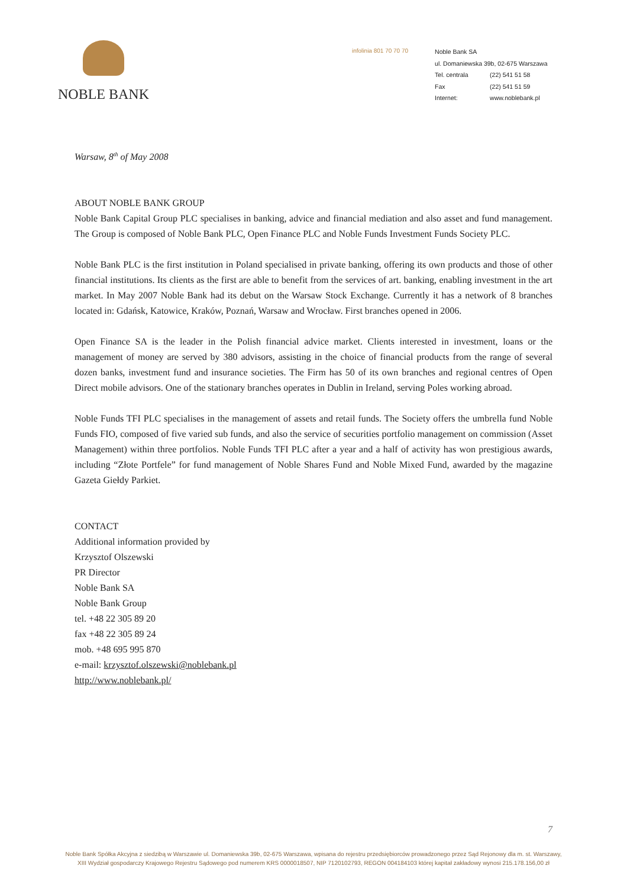NOBLE BANK
infolinia 801 70 70 70
Noble Bank SA
ul. Domaniewska 39b, 02-675 Warszawa
Tel. centrala (22) 541 51 58
Fax (22) 541 51 59
Internet: www.noblebank.pl
Warsaw, 8<sup>th</sup> of May 2008
ABOUT NOBLE BANK GROUP
Noble Bank Capital Group PLC specialises in banking, advice and financial mediation and also asset and fund management. The Group is composed of Noble Bank PLC, Open Finance PLC and Noble Funds Investment Funds Society PLC.
Noble Bank PLC is the first institution in Poland specialised in private banking, offering its own products and those of other financial institutions. Its clients as the first are able to benefit from the services of art. banking, enabling investment in the art market. In May 2007 Noble Bank had its debut on the Warsaw Stock Exchange. Currently it has a network of 8 branches located in: Gdańsk, Katowice, Kraków, Poznań, Warsaw and Wrocław. First branches opened in 2006.
Open Finance SA is the leader in the Polish financial advice market. Clients interested in investment, loans or the management of money are served by 380 advisors, assisting in the choice of financial products from the range of several dozen banks, investment fund and insurance societies. The Firm has 50 of its own branches and regional centres of Open Direct mobile advisors. One of the stationary branches operates in Dublin in Ireland, serving Poles working abroad.
Noble Funds TFI PLC specialises in the management of assets and retail funds. The Society offers the umbrella fund Noble Funds FIO, composed of five varied sub funds, and also the service of securities portfolio management on commission (Asset Management) within three portfolios. Noble Funds TFI PLC after a year and a half of activity has won prestigious awards, including “Złote Portfele” for fund management of Noble Shares Fund and Noble Mixed Fund, awarded by the magazine Gazeta Giełdy Parkiet.
CONTACT
Additional information provided by
Krzysztof Olszewski
PR Director
Noble Bank SA
Noble Bank Group
tel. +48 22 305 89 20
fax +48 22 305 89 24
mob. +48 695 995 870
e-mail: krzysztof.olszewski@noblebank.pl
http://www.noblebank.pl/
7
Noble Bank Spółka Akcyjna z siedzibą w Warszawie ul. Domaniewska 39b, 02-675 Warszawa, wpisana do rejestru przedsiębiorców prowadzonego przez Sąd Rejonowy dla m. st. Warszawy,
XIII Wydział gospodarczy Krajowego Rejestru Sądowego pod numerem KRS 0000018507, NIP 7120102793, REGON 004184103 której kapitał zakładowy wynosi 215.178.156,00 zł